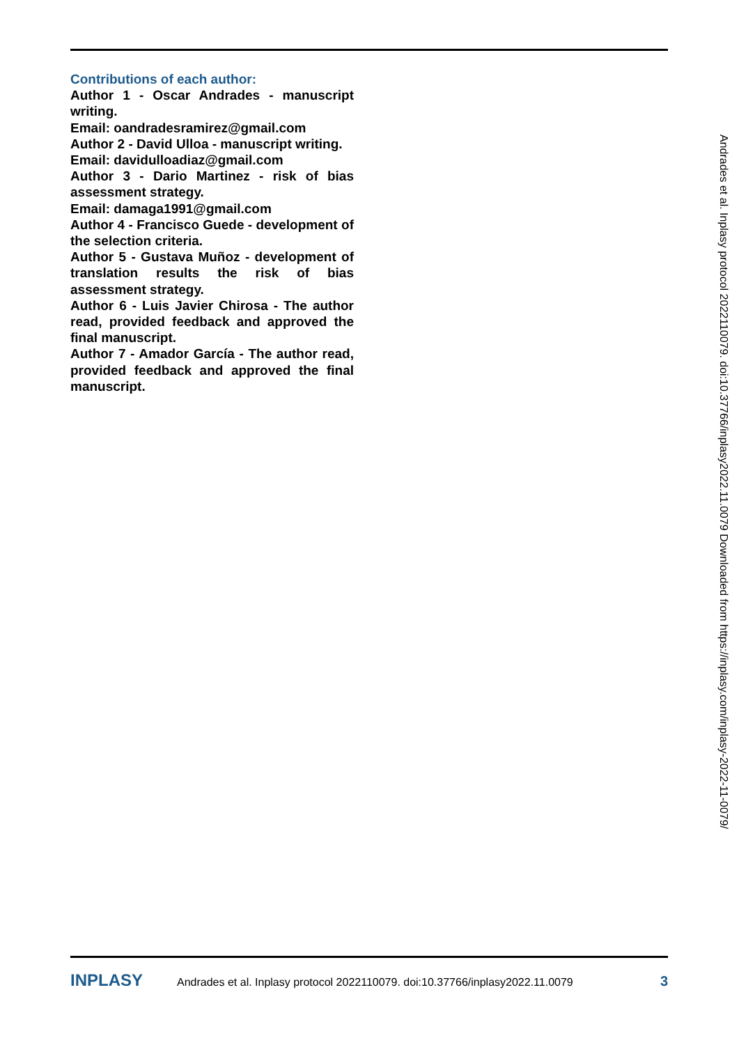Contributions of each author:
Author 1 - Oscar Andrades - manuscript writing.
Email: oandradesramirez@gmail.com
Author 2 - David Ulloa - manuscript writing.
Email: davidulloadiaz@gmail.com
Author 3 - Dario Martinez - risk of bias assessment strategy.
Email: damaga1991@gmail.com
Author 4 - Francisco Guede - development of the selection criteria.
Author 5 - Gustava Muñoz - development of translation results the risk of bias assessment strategy.
Author 6 - Luis Javier Chirosa - The author read, provided feedback and approved the final manuscript.
Author 7 - Amador García - The author read, provided feedback and approved the final manuscript.
Andrades et al. Inplasy protocol 2022110079. doi:10.37766/inplasy2022.11.0079 Downloaded from https://inplasy.com/inplasy-2022-11-0079/
INPLASY Andrades et al. Inplasy protocol 2022110079. doi:10.37766/inplasy2022.11.0079 3